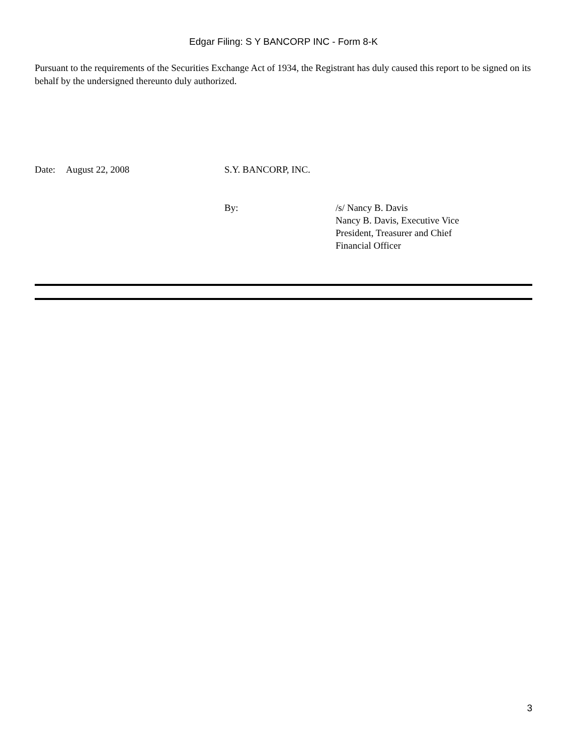Edgar Filing: S Y BANCORP INC - Form 8-K
Pursuant to the requirements of the Securities Exchange Act of 1934, the Registrant has duly caused this report to be signed on its behalf by the undersigned thereunto duly authorized.
| Date: | August 22, 2008 | S.Y. BANCORP, INC. | |
| | | By: | /s/ Nancy B. Davis Nancy B. Davis, Executive Vice President, Treasurer and Chief Financial Officer |
3